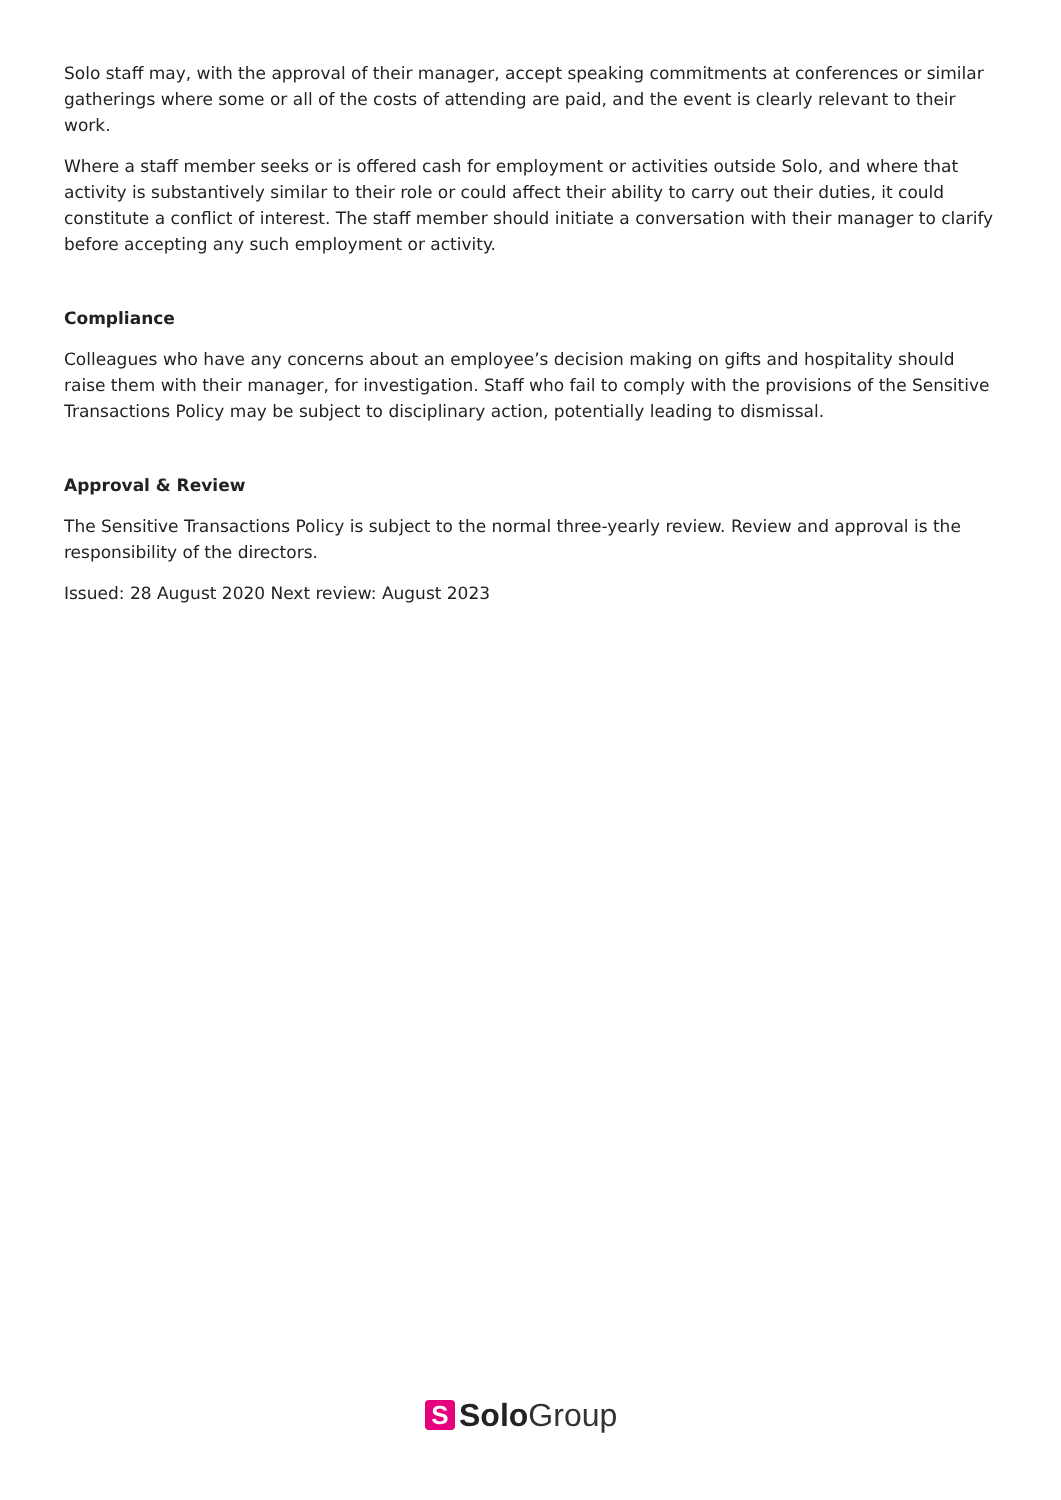Solo staff may, with the approval of their manager, accept speaking commitments at conferences or similar gatherings where some or all of the costs of attending are paid, and the event is clearly relevant to their work.
Where a staff member seeks or is offered cash for employment or activities outside Solo, and where that activity is substantively similar to their role or could affect their ability to carry out their duties, it could constitute a conflict of interest. The staff member should initiate a conversation with their manager to clarify before accepting any such employment or activity.
Compliance
Colleagues who have any concerns about an employee’s decision making on gifts and hospitality should raise them with their manager, for investigation. Staff who fail to comply with the provisions of the Sensitive Transactions Policy may be subject to disciplinary action, potentially leading to dismissal.
Approval & Review
The Sensitive Transactions Policy is subject to the normal three-yearly review. Review and approval is the responsibility of the directors.
Issued: 28 August 2020 Next review: August 2023
S
Solo Group